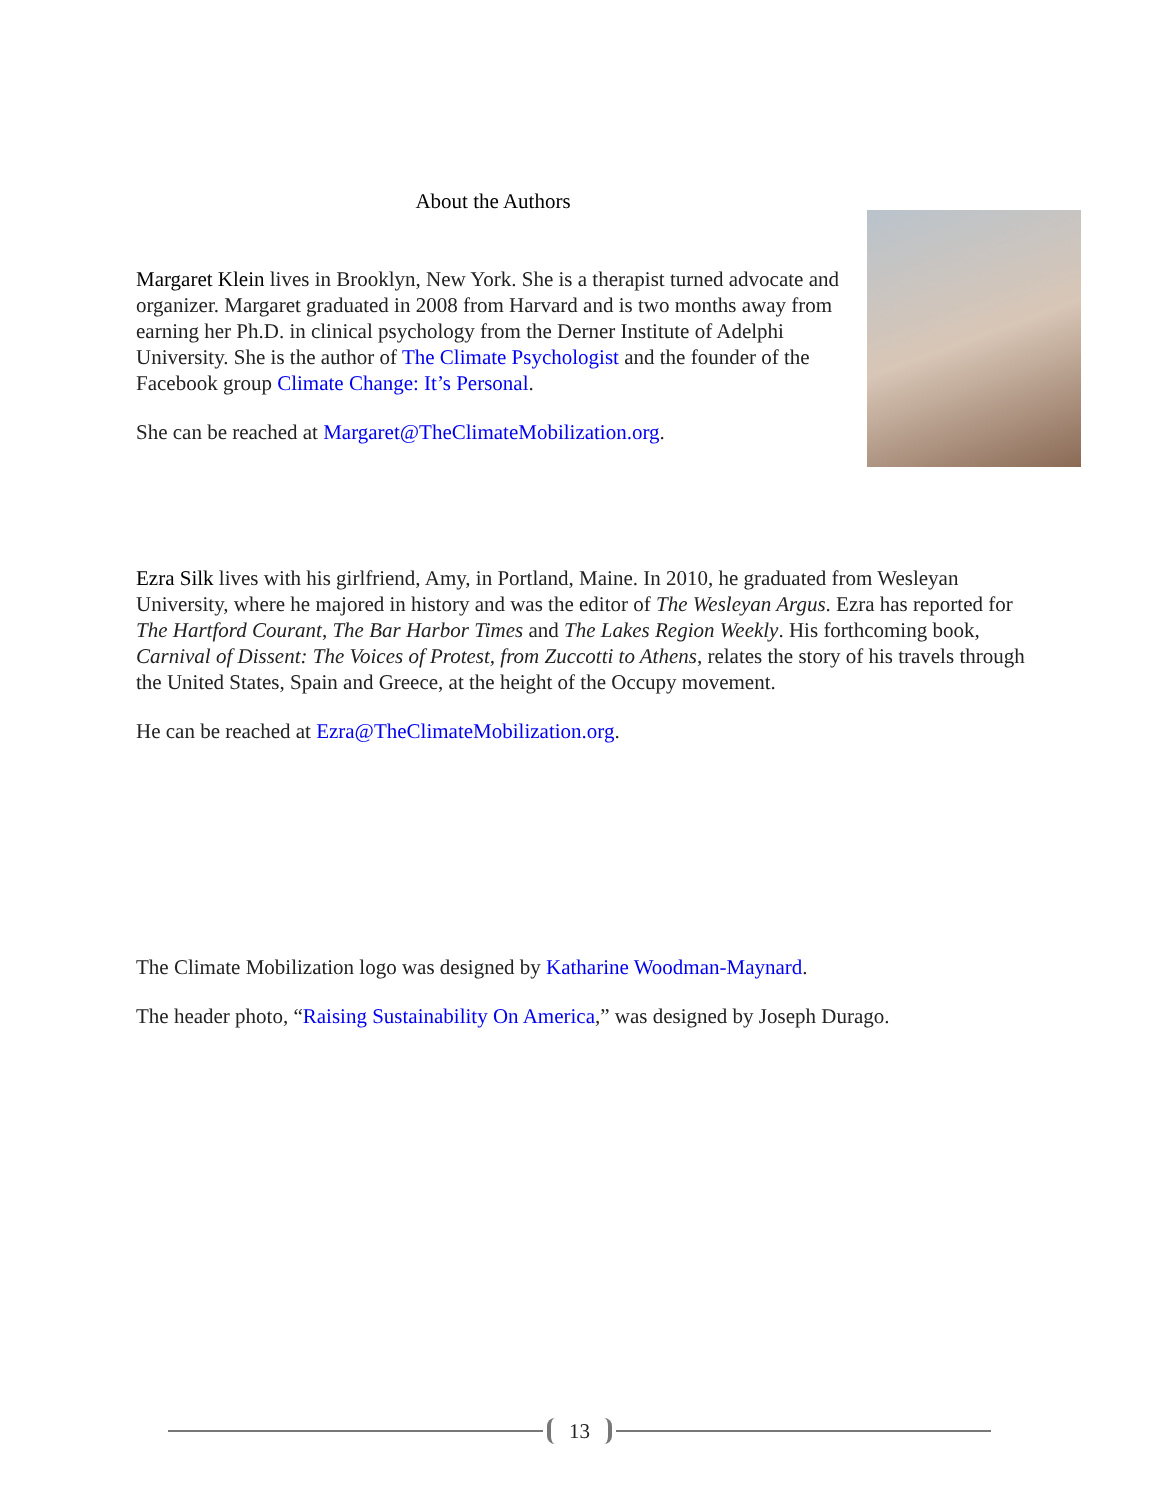About the Authors
Margaret Klein lives in Brooklyn, New York. She is a therapist turned advocate and organizer. Margaret graduated in 2008 from Harvard and is two months away from earning her Ph.D. in clinical psychology from the Derner Institute of Adelphi University. She is the author of The Climate Psychologist and the founder of the Facebook group Climate Change: It’s Personal.
She can be reached at Margaret@TheClimateMobilization.org.
Ezra Silk lives with his girlfriend, Amy, in Portland, Maine. In 2010, he graduated from Wesleyan University, where he majored in history and was the editor of The Wesleyan Argus. Ezra has reported for The Hartford Courant, The Bar Harbor Times and The Lakes Region Weekly. His forthcoming book, Carnival of Dissent: The Voices of Protest, from Zuccotti to Athens, relates the story of his travels through the United States, Spain and Greece, at the height of the Occupy movement.
He can be reached at Ezra@TheClimateMobilization.org.
The Climate Mobilization logo was designed by Katharine Woodman-Maynard.
The header photo, “Raising Sustainability On America,” was designed by Joseph Durago.
13